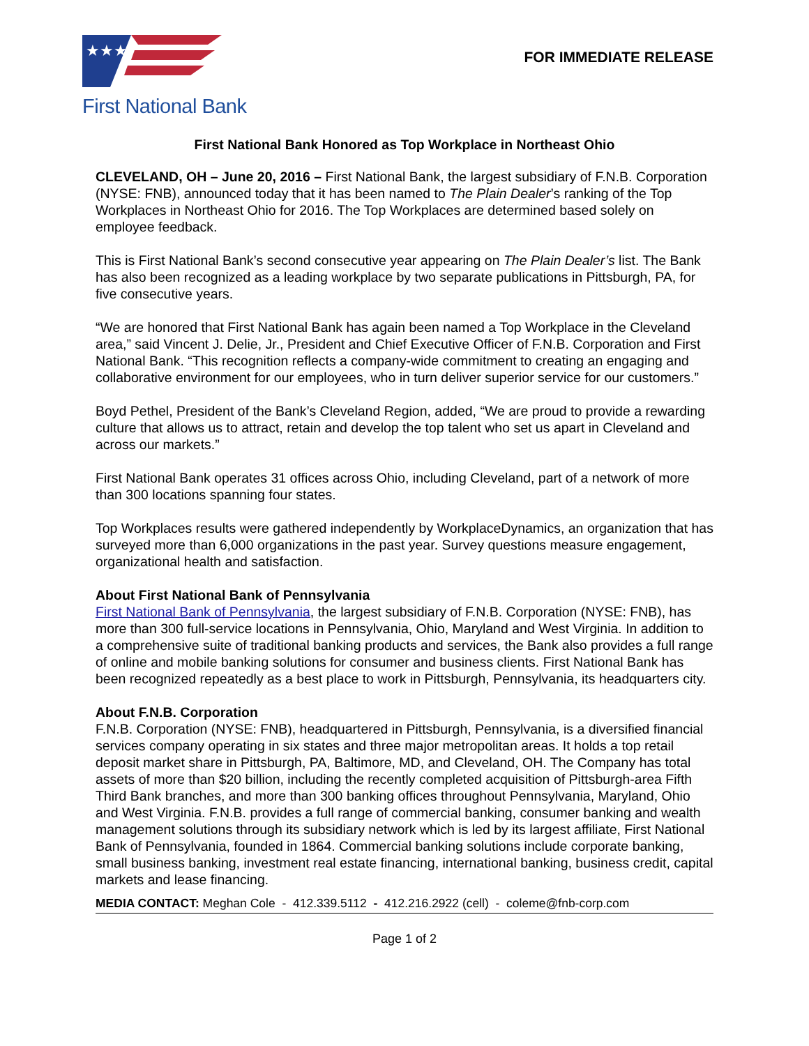★★★
First National Bank
FOR IMMEDIATE RELEASE
First National Bank Honored as Top Workplace in Northeast Ohio
CLEVELAND, OH – June 20, 2016 – First National Bank, the largest subsidiary of F.N.B. Corporation (NYSE: FNB), announced today that it has been named to The Plain Dealer’s ranking of the Top Workplaces in Northeast Ohio for 2016. The Top Workplaces are determined based solely on employee feedback.
This is First National Bank’s second consecutive year appearing on The Plain Dealer’s list. The Bank has also been recognized as a leading workplace by two separate publications in Pittsburgh, PA, for five consecutive years.
“We are honored that First National Bank has again been named a Top Workplace in the Cleveland area,” said Vincent J. Delie, Jr., President and Chief Executive Officer of F.N.B. Corporation and First National Bank. “This recognition reflects a company-wide commitment to creating an engaging and collaborative environment for our employees, who in turn deliver superior service for our customers.”
Boyd Pethel, President of the Bank’s Cleveland Region, added, “We are proud to provide a rewarding culture that allows us to attract, retain and develop the top talent who set us apart in Cleveland and across our markets.”
First National Bank operates 31 offices across Ohio, including Cleveland, part of a network of more than 300 locations spanning four states.
Top Workplaces results were gathered independently by WorkplaceDynamics, an organization that has surveyed more than 6,000 organizations in the past year. Survey questions measure engagement, organizational health and satisfaction.
About First National Bank of Pennsylvania
First National Bank of Pennsylvania, the largest subsidiary of F.N.B. Corporation (NYSE: FNB), has more than 300 full-service locations in Pennsylvania, Ohio, Maryland and West Virginia. In addition to a comprehensive suite of traditional banking products and services, the Bank also provides a full range of online and mobile banking solutions for consumer and business clients. First National Bank has been recognized repeatedly as a best place to work in Pittsburgh, Pennsylvania, its headquarters city.
About F.N.B. Corporation
F.N.B. Corporation (NYSE: FNB), headquartered in Pittsburgh, Pennsylvania, is a diversified financial services company operating in six states and three major metropolitan areas. It holds a top retail deposit market share in Pittsburgh, PA, Baltimore, MD, and Cleveland, OH. The Company has total assets of more than $20 billion, including the recently completed acquisition of Pittsburgh-area Fifth Third Bank branches, and more than 300 banking offices throughout Pennsylvania, Maryland, Ohio and West Virginia. F.N.B. provides a full range of commercial banking, consumer banking and wealth management solutions through its subsidiary network which is led by its largest affiliate, First National Bank of Pennsylvania, founded in 1864. Commercial banking solutions include corporate banking, small business banking, investment real estate financing, international banking, business credit, capital markets and lease financing.
MEDIA CONTACT: Meghan Cole - 412.339.5112 - 412.216.2922 (cell) - coleme@fnb-corp.com
Page 1 of 2